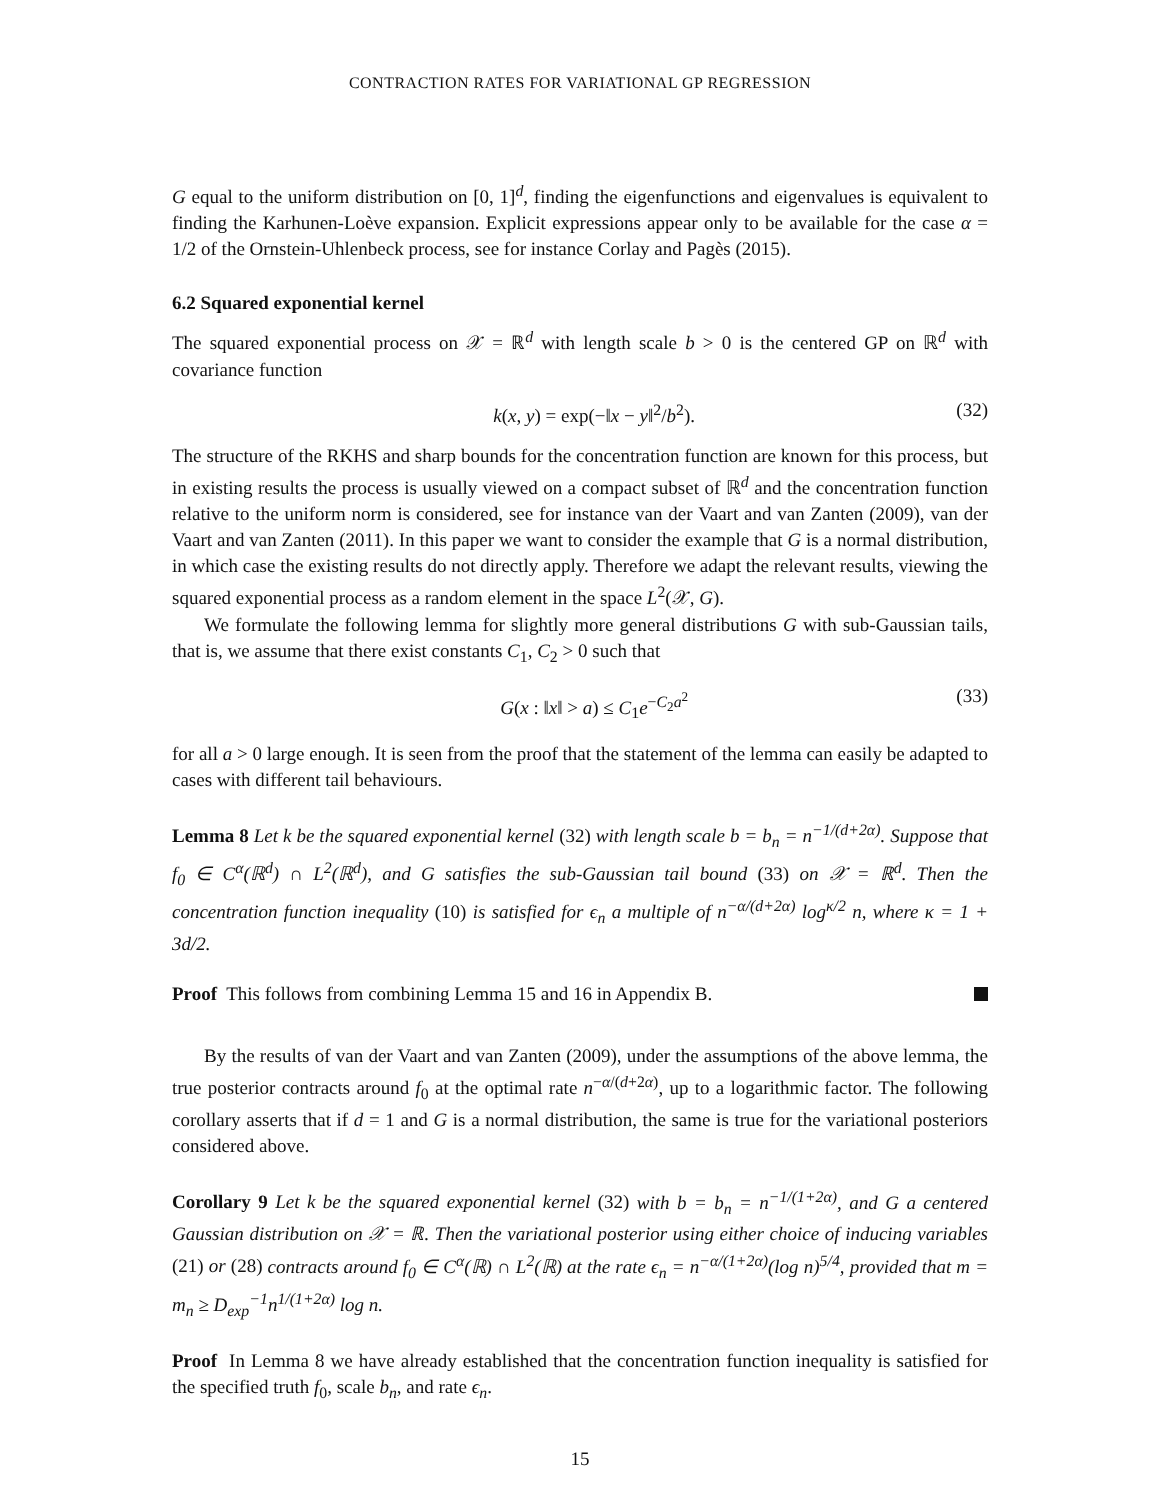CONTRACTION RATES FOR VARIATIONAL GP REGRESSION
G equal to the uniform distribution on [0, 1]<sup>d</sup>, finding the eigenfunctions and eigenvalues is equivalent to finding the Karhunen-Loève expansion. Explicit expressions appear only to be available for the case α = 1/2 of the Ornstein-Uhlenbeck process, see for instance Corlay and Pagès (2015).
6.2 Squared exponential kernel
The squared exponential process on 𝒳 = ℝ<sup>d</sup> with length scale b > 0 is the centered GP on ℝ<sup>d</sup> with covariance function
k(x, y) = exp(−‖x − y‖<sup>2</sup>/b<sup>2</sup>). (32)
The structure of the RKHS and sharp bounds for the concentration function are known for this process, but in existing results the process is usually viewed on a compact subset of ℝ<sup>d</sup> and the concentration function relative to the uniform norm is considered, see for instance van der Vaart and van Zanten (2009), van der Vaart and van Zanten (2011). In this paper we want to consider the example that G is a normal distribution, in which case the existing results do not directly apply. Therefore we adapt the relevant results, viewing the squared exponential process as a random element in the space L<sup>2</sup>(𝒳, G).
We formulate the following lemma for slightly more general distributions G with sub-Gaussian tails, that is, we assume that there exist constants C<sub>1</sub>, C<sub>2</sub> > 0 such that
G(x : ‖x‖ > a) ≤ C<sub>1</sub>e<sup>−C<sub>2</sub>a<sup>2</sup></sup> (33)
for all a > 0 large enough. It is seen from the proof that the statement of the lemma can easily be adapted to cases with different tail behaviours.
Lemma 8 Let k be the squared exponential kernel (32) with length scale b = b<sub>n</sub> = n<sup>−1/(d+2α)</sup>. Suppose that f<sub>0</sub> ∈ C<sup>α</sup>(ℝ<sup>d</sup>) ∩ L<sup>2</sup>(ℝ<sup>d</sup>), and G satisfies the sub-Gaussian tail bound (33) on 𝒳 = ℝ<sup>d</sup>. Then the concentration function inequality (10) is satisfied for ϵ<sub>n</sub> a multiple of n<sup>−α/(d+2α)</sup> log<sup>κ/2</sup> n, where κ = 1 + 3d/2.
Proof This follows from combining Lemma 15 and 16 in Appendix B.
By the results of van der Vaart and van Zanten (2009), under the assumptions of the above lemma, the true posterior contracts around f<sub>0</sub> at the optimal rate n<sup>−α/(d+2α)</sup>, up to a logarithmic factor. The following corollary asserts that if d = 1 and G is a normal distribution, the same is true for the variational posteriors considered above.
Corollary 9 Let k be the squared exponential kernel (32) with b = b<sub>n</sub> = n<sup>−1/(1+2α)</sup>, and G a centered Gaussian distribution on 𝒳 = ℝ. Then the variational posterior using either choice of inducing variables (21) or (28) contracts around f<sub>0</sub> ∈ C<sup>α</sup>(ℝ) ∩ L<sup>2</sup>(ℝ) at the rate ϵ<sub>n</sub> = n<sup>−α/(1+2α)</sup>(log n)<sup>5/4</sup>, provided that m = m<sub>n</sub> ≥ D<sub>exp</sub><sup>−1</sup>n<sup>1/(1+2α)</sup> log n.
Proof In Lemma 8 we have already established that the concentration function inequality is satisfied for the specified truth f<sub>0</sub>, scale b<sub>n</sub>, and rate ϵ<sub>n</sub>.
15